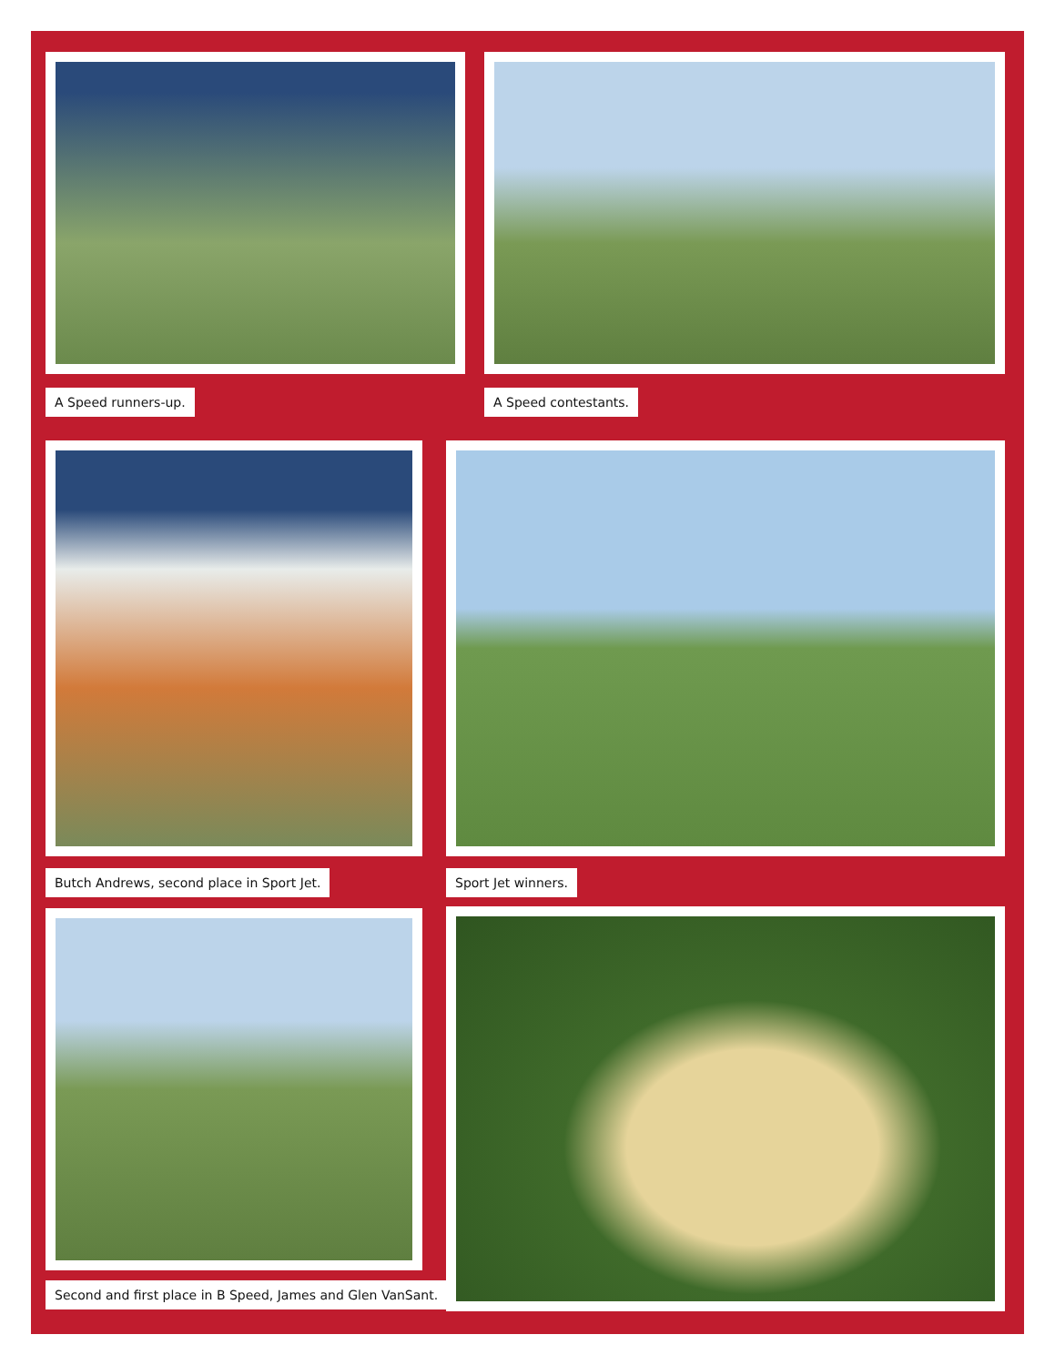A Speed runners-up. A Speed contestants.
Butch Andrews, second place in Sport Jet. Sport Jet winners.
Second and first place in B Speed, James and Glen VanSant.